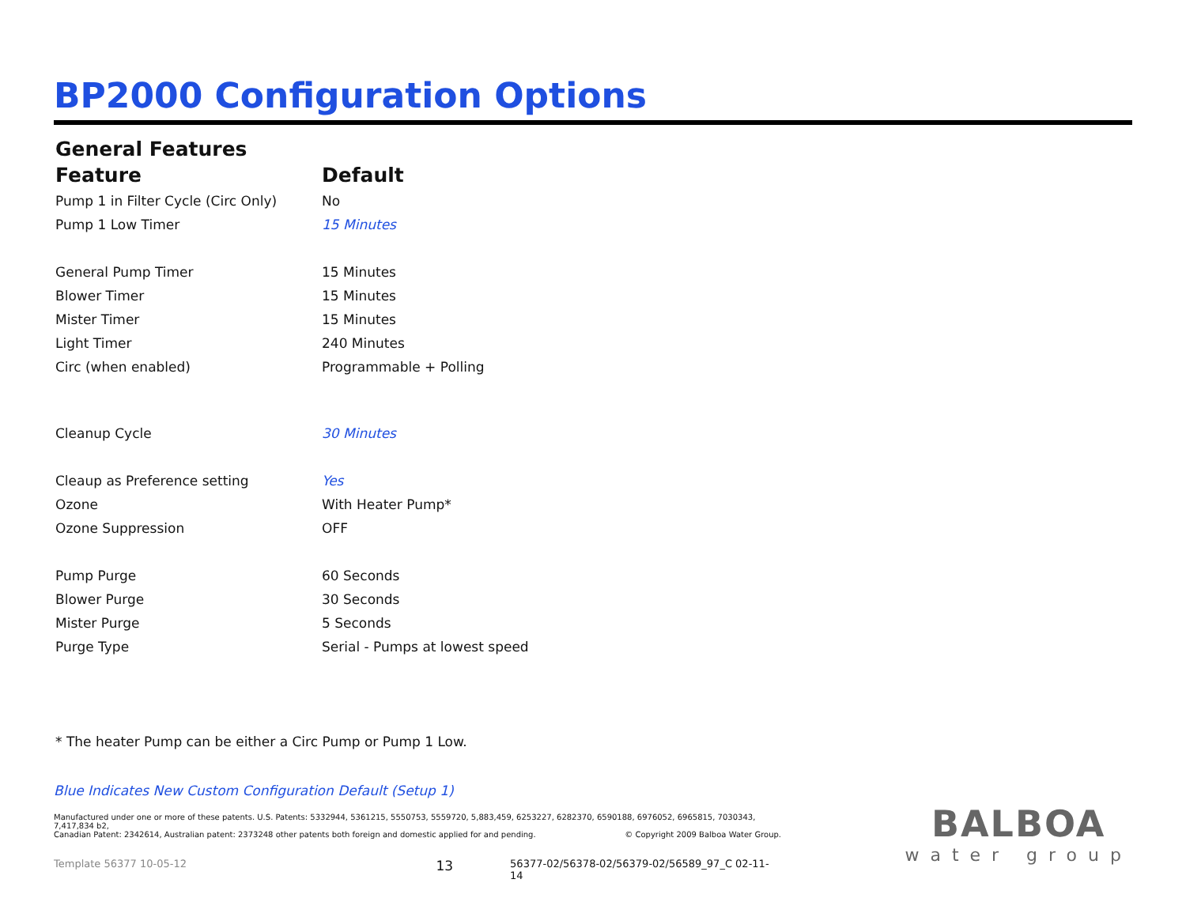BP2000 Configuration Options
General Features
| Feature | Default |
| --- | --- |
| Pump 1 in Filter Cycle (Circ Only) | No |
| Pump 1 Low Timer | 15 Minutes |
| General Pump Timer | 15 Minutes |
| Blower Timer | 15 Minutes |
| Mister Timer | 15 Minutes |
| Light Timer | 240 Minutes |
| Circ (when enabled) | Programmable + Polling |
| Cleanup Cycle | 30 Minutes |
| Cleaup as Preference setting | Yes |
| Ozone | With Heater Pump* |
| Ozone Suppression | OFF |
| Pump Purge | 60 Seconds |
| Blower Purge | 30 Seconds |
| Mister Purge | 5 Seconds |
| Purge Type | Serial - Pumps at lowest speed |
* The heater Pump can be either a Circ Pump or Pump 1 Low.
Blue Indicates New Custom Configuration Default (Setup 1)
Manufactured under one or more of these patents. U.S. Patents: 5332944, 5361215, 5550753, 5559720, 5,883,459, 6253227, 6282370, 6590188, 6976052, 6965815, 7030343, 7,417,834 b2,
Canadian Patent: 2342614, Australian patent: 2373248 other patents both foreign and domestic applied for and pending. © Copyright 2009 Balboa Water Group.
Template 56377 10-05-12 13 56377-02/56378-02/56379-02/56589_97_C 02-11-14
BALBOA
water group